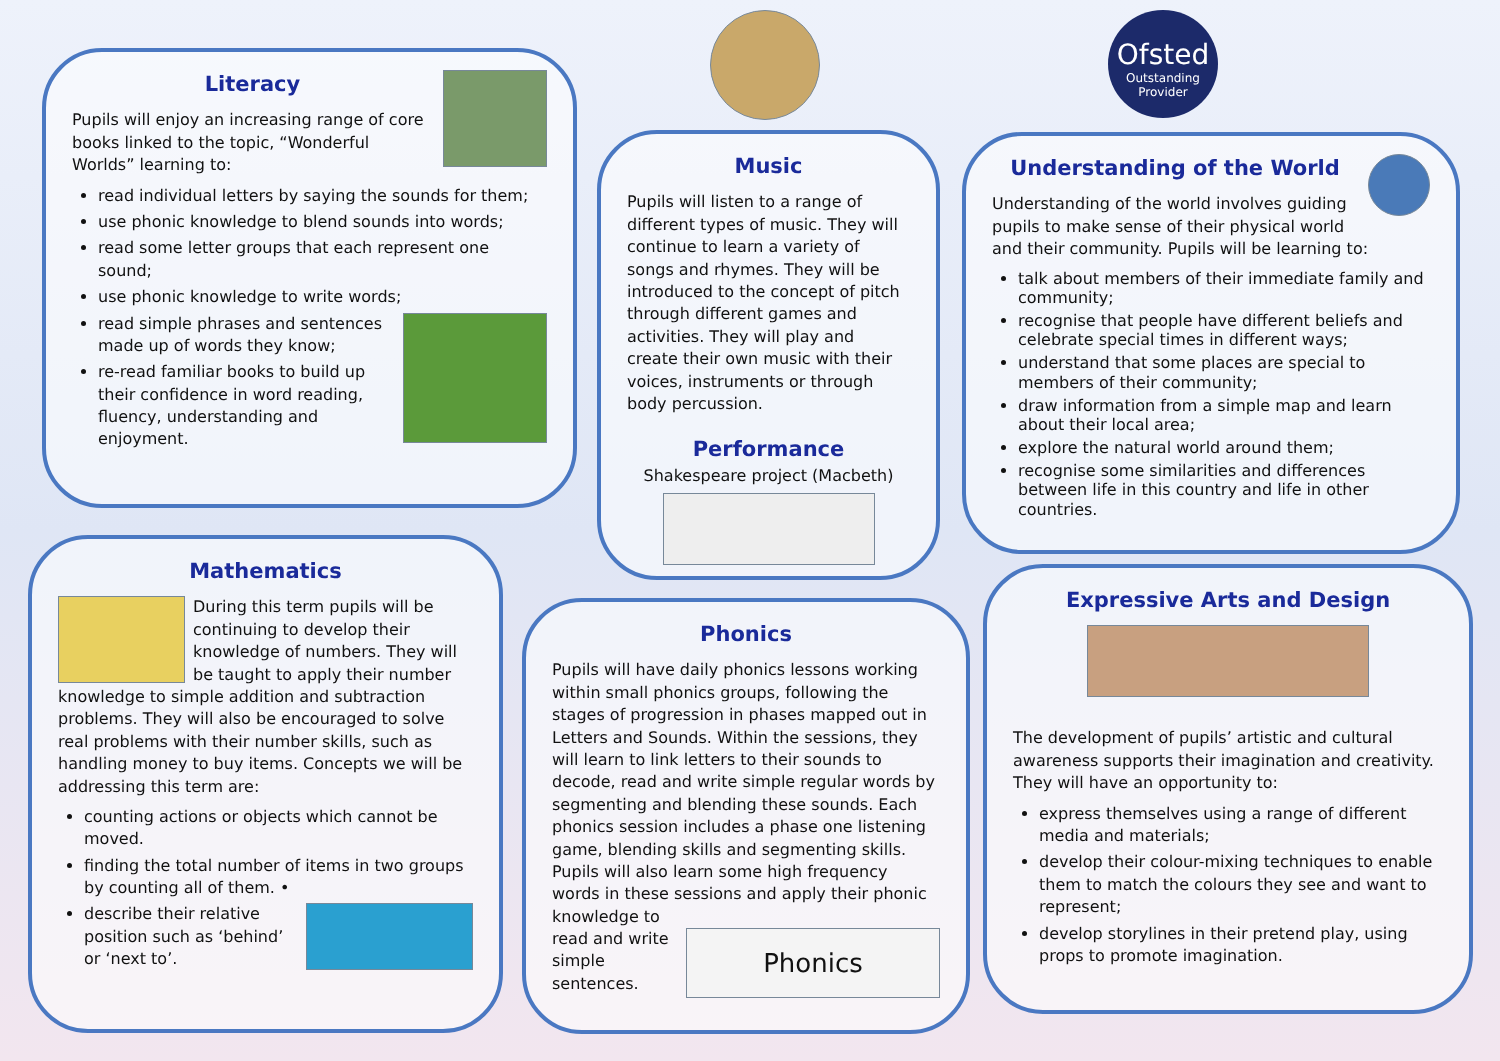Literacy
Pupils will enjoy an increasing range of core books linked to the topic, “Wonderful Worlds” learning to:
read individual letters by saying the sounds for them;
use phonic knowledge to blend sounds into words;
read some letter groups that each represent one sound;
use phonic knowledge to write words;
read simple phrases and sentences made up of words they know;
re-read familiar books to build up their confidence in word reading, fluency, understanding and enjoyment.
Ofsted
Outstanding Provider
Music
Pupils will listen to a range of different types of music. They will continue to learn a variety of songs and rhymes. They will be introduced to the concept of pitch through different games and activities. They will play and create their own music with their voices, instruments or through body percussion.
Performance
Shakespeare project (Macbeth)
Understanding of the World
Understanding of the world involves guiding pupils to make sense of their physical world and their community. Pupils will be learning to:
talk about members of their immediate family and community;
recognise that people have different beliefs and celebrate special times in different ways;
understand that some places are special to members of their community;
draw information from a simple map and learn about their local area;
explore the natural world around them;
recognise some similarities and differences between life in this country and life in other countries.
Mathematics
During this term pupils will be continuing to develop their knowledge of numbers. They will be taught to apply their number knowledge to simple addition and subtraction problems. They will also be encouraged to solve real problems with their number skills, such as handling money to buy items. Concepts we will be addressing this term are:
counting actions or objects which cannot be moved.
finding the total number of items in two groups by counting all of them. •
describe their relative position such as ‘behind’ or ‘next to’.
Phonics
Pupils will have daily phonics lessons working within small phonics groups, following the stages of progression in phases mapped out in Letters and Sounds. Within the sessions, they will learn to link letters to their sounds to decode, read and write simple regular words by segmenting and blending these sounds. Each phonics session includes a phase one listening game, blending skills and segmenting skills. Pupils will also learn some high frequency words in these sessions and apply their phonic knowledge to
Phonics
read and write simple sentences.
Expressive Arts and Design
The development of pupils’ artistic and cultural awareness supports their imagination and creativity. They will have an opportunity to:
express themselves using a range of different media and materials;
develop their colour-mixing techniques to enable them to match the colours they see and want to represent;
develop storylines in their pretend play, using props to promote imagination.